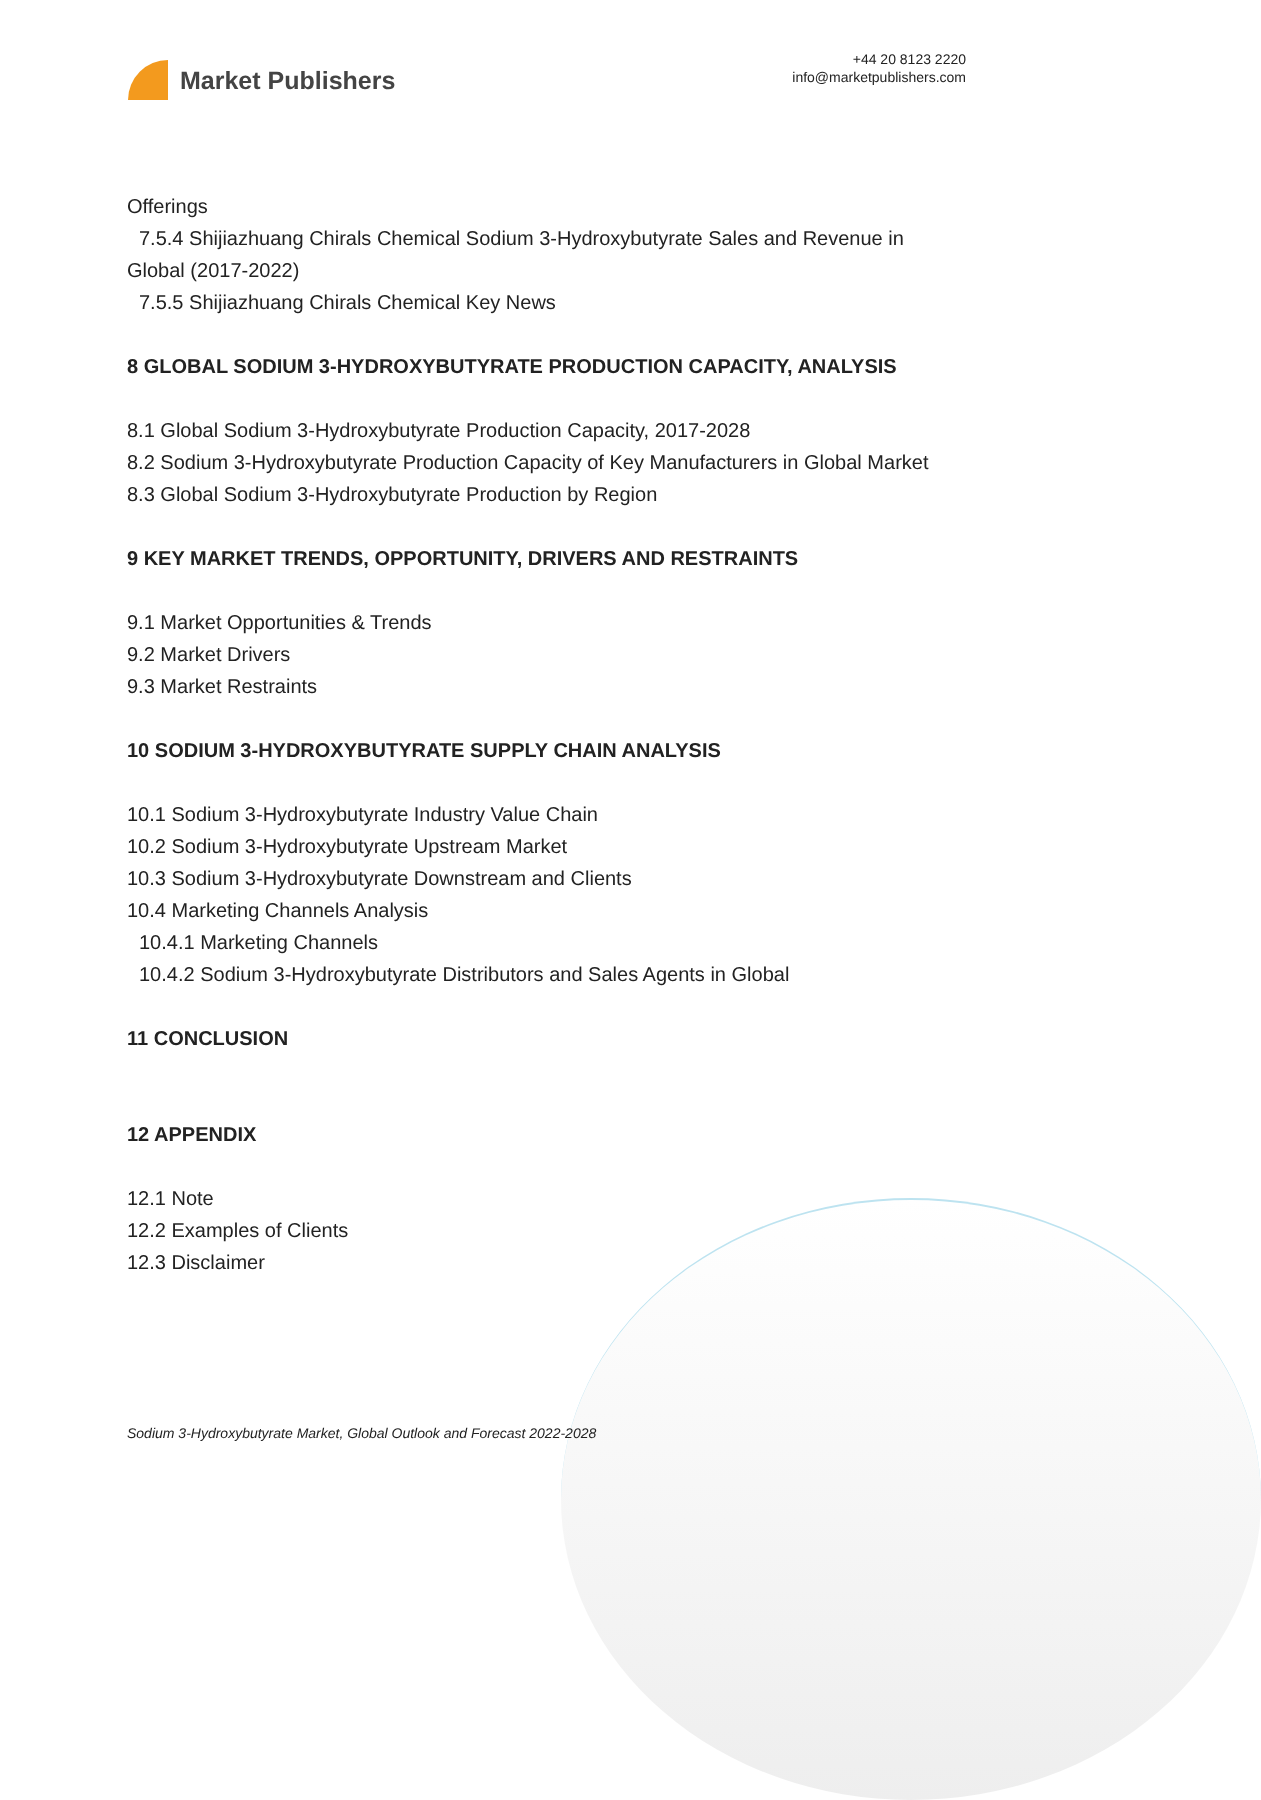Market Publishers
+44 20 8123 2220
info@marketpublishers.com
Offerings
7.5.4 Shijiazhuang Chirals Chemical Sodium 3-Hydroxybutyrate Sales and Revenue in
Global (2017-2022)
7.5.5 Shijiazhuang Chirals Chemical Key News
8 GLOBAL SODIUM 3-HYDROXYBUTYRATE PRODUCTION CAPACITY, ANALYSIS
8.1 Global Sodium 3-Hydroxybutyrate Production Capacity, 2017-2028
8.2 Sodium 3-Hydroxybutyrate Production Capacity of Key Manufacturers in Global Market
8.3 Global Sodium 3-Hydroxybutyrate Production by Region
9 KEY MARKET TRENDS, OPPORTUNITY, DRIVERS AND RESTRAINTS
9.1 Market Opportunities & Trends
9.2 Market Drivers
9.3 Market Restraints
10 SODIUM 3-HYDROXYBUTYRATE SUPPLY CHAIN ANALYSIS
10.1 Sodium 3-Hydroxybutyrate Industry Value Chain
10.2 Sodium 3-Hydroxybutyrate Upstream Market
10.3 Sodium 3-Hydroxybutyrate Downstream and Clients
10.4 Marketing Channels Analysis
10.4.1 Marketing Channels
10.4.2 Sodium 3-Hydroxybutyrate Distributors and Sales Agents in Global
11 CONCLUSION
12 APPENDIX
12.1 Note
12.2 Examples of Clients
12.3 Disclaimer
Sodium 3-Hydroxybutyrate Market, Global Outlook and Forecast 2022-2028